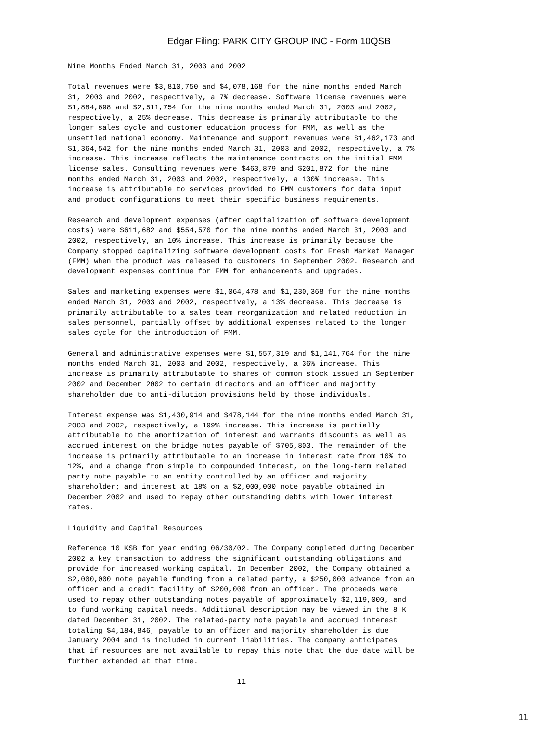Edgar Filing: PARK CITY GROUP INC - Form 10QSB
Nine Months Ended March 31, 2003 and 2002

Total revenues were $3,810,750 and $4,078,168 for the nine months ended March
31, 2003 and 2002, respectively, a 7% decrease. Software license revenues were
$1,884,698 and $2,511,754 for the nine months ended March 31, 2003 and 2002,
respectively, a 25% decrease. This decrease is primarily attributable to the
longer sales cycle and customer education process for FMM, as well as the
unsettled national economy. Maintenance and support revenues were $1,462,173 and
$1,364,542 for the nine months ended March 31, 2003 and 2002, respectively, a 7%
increase. This increase reflects the maintenance contracts on the initial FMM
license sales. Consulting revenues were $463,879 and $201,872 for the nine
months ended March 31, 2003 and 2002, respectively, a 130% increase. This
increase is attributable to services provided to FMM customers for data input
and product configurations to meet their specific business requirements.

Research and development expenses (after capitalization of software development
costs) were $611,682 and $554,570 for the nine months ended March 31, 2003 and
2002, respectively, an 10% increase. This increase is primarily because the
Company stopped capitalizing software development costs for Fresh Market Manager
(FMM) when the product was released to customers in September 2002. Research and
development expenses continue for FMM for enhancements and upgrades.

Sales and marketing expenses were $1,064,478 and $1,230,368 for the nine months
ended March 31, 2003 and 2002, respectively, a 13% decrease. This decrease is
primarily attributable to a sales team reorganization and related reduction in
sales personnel, partially offset by additional expenses related to the longer
sales cycle for the introduction of FMM.

General and administrative expenses were $1,557,319 and $1,141,764 for the nine
months ended March 31, 2003 and 2002, respectively, a 36% increase. This
increase is primarily attributable to shares of common stock issued in September
2002 and December 2002 to certain directors and an officer and majority
shareholder due to anti-dilution provisions held by those individuals.

Interest expense was $1,430,914 and $478,144 for the nine months ended March 31,
2003 and 2002, respectively, a 199% increase. This increase is partially
attributable to the amortization of interest and warrants discounts as well as
accrued interest on the bridge notes payable of $705,803. The remainder of the
increase is primarily attributable to an increase in interest rate from 10% to
12%, and a change from simple to compounded interest, on the long-term related
party note payable to an entity controlled by an officer and majority
shareholder; and interest at 18% on a $2,000,000 note payable obtained in
December 2002 and used to repay other outstanding debts with lower interest
rates.

Liquidity and Capital Resources

Reference 10 KSB for year ending 06/30/02. The Company completed during December
2002 a key transaction to address the significant outstanding obligations and
provide for increased working capital. In December 2002, the Company obtained a
$2,000,000 note payable funding from a related party, a $250,000 advance from an
officer and a credit facility of $200,000 from an officer. The proceeds were
used to repay other outstanding notes payable of approximately $2,119,000, and
to fund working capital needs. Additional description may be viewed in the 8 K
dated December 31, 2002. The related-party note payable and accrued interest
totaling $4,184,846, payable to an officer and majority shareholder is due
January 2004 and is included in current liabilities. The company anticipates
that if resources are not available to repay this note that the due date will be
further extended at that time.

                                       11
11